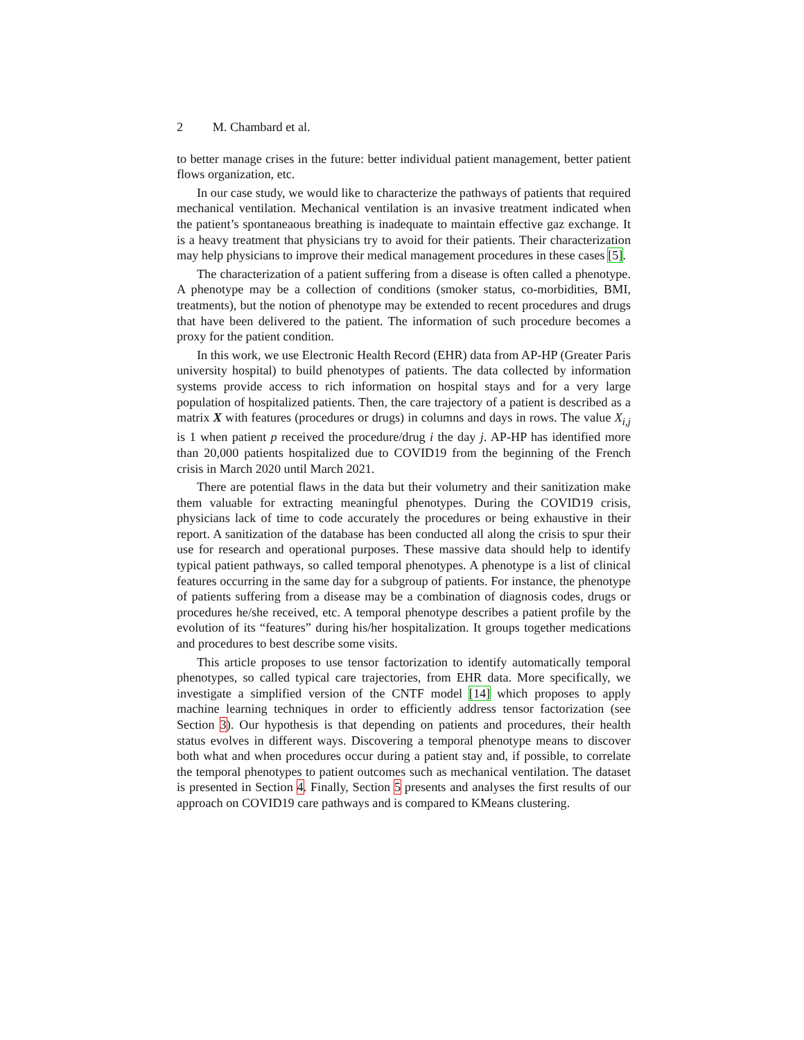2 M. Chambard et al.
to better manage crises in the future: better individual patient management, better patient flows organization, etc.
In our case study, we would like to characterize the pathways of patients that required mechanical ventilation. Mechanical ventilation is an invasive treatment indicated when the patient’s spontaneaous breathing is inadequate to maintain effective gaz exchange. It is a heavy treatment that physicians try to avoid for their patients. Their characterization may help physicians to improve their medical management procedures in these cases [5].
The characterization of a patient suffering from a disease is often called a phenotype. A phenotype may be a collection of conditions (smoker status, co-morbidities, BMI, treatments), but the notion of phenotype may be extended to recent procedures and drugs that have been delivered to the patient. The information of such procedure becomes a proxy for the patient condition.
In this work, we use Electronic Health Record (EHR) data from AP-HP (Greater Paris university hospital) to build phenotypes of patients. The data collected by information systems provide access to rich information on hospital stays and for a very large population of hospitalized patients. Then, the care trajectory of a patient is described as a matrix X with features (procedures or drugs) in columns and days in rows. The value X<sub>i,j</sub> is 1 when patient p received the procedure/drug i the day j. AP-HP has identified more than 20,000 patients hospitalized due to COVID19 from the beginning of the French crisis in March 2020 until March 2021.
There are potential flaws in the data but their volumetry and their sanitization make them valuable for extracting meaningful phenotypes. During the COVID19 crisis, physicians lack of time to code accurately the procedures or being exhaustive in their report. A sanitization of the database has been conducted all along the crisis to spur their use for research and operational purposes. These massive data should help to identify typical patient pathways, so called temporal phenotypes. A phenotype is a list of clinical features occurring in the same day for a subgroup of patients. For instance, the phenotype of patients suffering from a disease may be a combination of diagnosis codes, drugs or procedures he/she received, etc. A temporal phenotype describes a patient profile by the evolution of its “features” during his/her hospitalization. It groups together medications and procedures to best describe some visits.
This article proposes to use tensor factorization to identify automatically temporal phenotypes, so called typical care trajectories, from EHR data. More specifically, we investigate a simplified version of the CNTF model [14] which proposes to apply machine learning techniques in order to efficiently address tensor factorization (see Section 3). Our hypothesis is that depending on patients and procedures, their health status evolves in different ways. Discovering a temporal phenotype means to discover both what and when procedures occur during a patient stay and, if possible, to correlate the temporal phenotypes to patient outcomes such as mechanical ventilation. The dataset is presented in Section 4. Finally, Section 5 presents and analyses the first results of our approach on COVID19 care pathways and is compared to KMeans clustering.